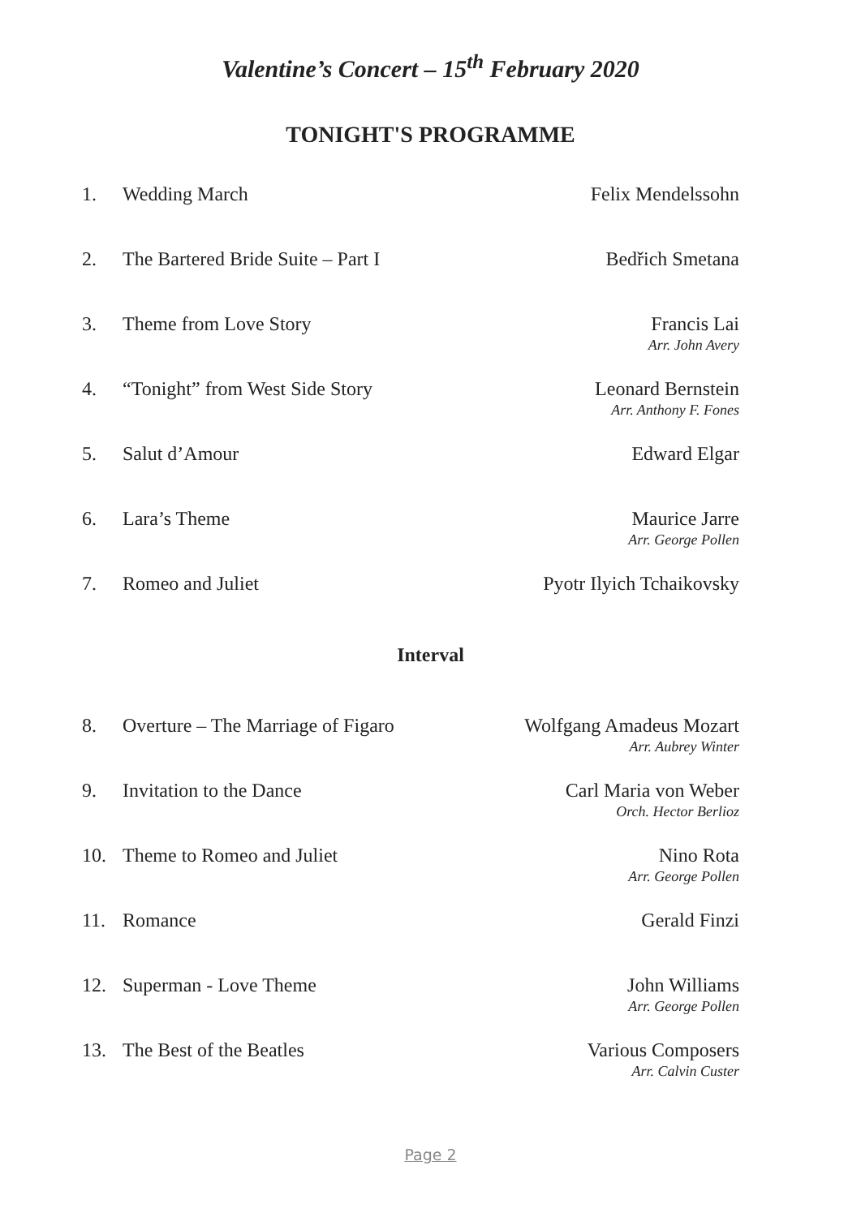Valentine’s Concert – 15<sup>th</sup> February 2020
TONIGHT'S PROGRAMME
1. Wedding March Felix Mendelssohn
2. The Bartered Bride Suite – Part I
Bedřich Smetana
3. Theme from Love Story Francis Lai
Arr. John Avery
4. “Tonight” from West Side Story
Leonard Bernstein
Arr. Anthony F. Fones
5. Salut d’Amour Edward Elgar
6. Lara’s Theme Maurice Jarre
Arr. George Pollen
7. Romeo and Juliet Pyotr Ilyich Tchaikovsky
Interval
8. Overture – The Marriage of Figaro
Wolfgang Amadeus Mozart
Arr. Aubrey Winter
9. Invitation to the Dance Carl Maria von Weber
Orch. Hector Berlioz
10. Theme to Romeo and Juliet Nino Rota
Arr. George Pollen
11. Romance Gerald Finzi
12. Superman - Love Theme John Williams
Arr. George Pollen
13. The Best of the Beatles Various Composers
Arr. Calvin Custer
Page 2